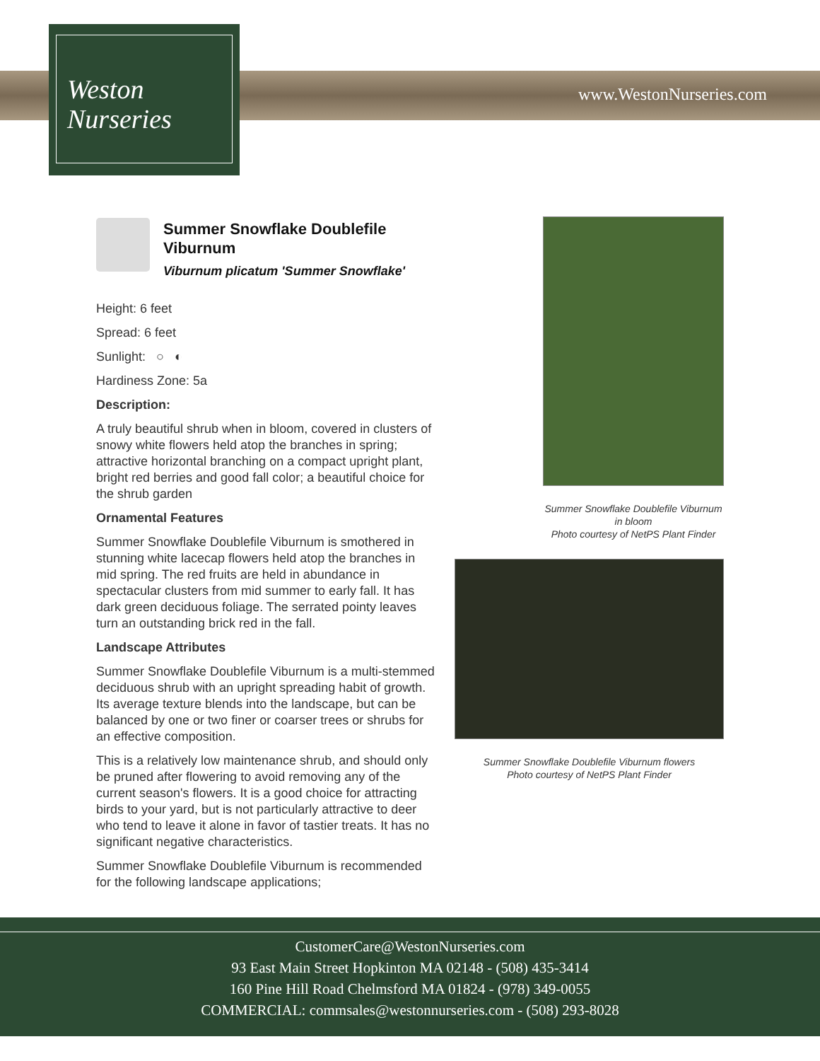Weston
Nurseries
www.WestonNurseries.com
Summer Snowflake Doublefile Viburnum
Viburnum plicatum 'Summer Snowflake'
Height: 6 feet
Spread: 6 feet
Sunlight: ○ ◐
Hardiness Zone: 5a
Description:
A truly beautiful shrub when in bloom, covered in clusters of snowy white flowers held atop the branches in spring; attractive horizontal branching on a compact upright plant, bright red berries and good fall color; a beautiful choice for the shrub garden
Ornamental Features
Summer Snowflake Doublefile Viburnum is smothered in stunning white lacecap flowers held atop the branches in mid spring. The red fruits are held in abundance in spectacular clusters from mid summer to early fall. It has dark green deciduous foliage. The serrated pointy leaves turn an outstanding brick red in the fall.
Landscape Attributes
Summer Snowflake Doublefile Viburnum is a multi-stemmed deciduous shrub with an upright spreading habit of growth. Its average texture blends into the landscape, but can be balanced by one or two finer or coarser trees or shrubs for an effective composition.
This is a relatively low maintenance shrub, and should only be pruned after flowering to avoid removing any of the current season's flowers. It is a good choice for attracting birds to your yard, but is not particularly attractive to deer who tend to leave it alone in favor of tastier treats. It has no significant negative characteristics.
Summer Snowflake Doublefile Viburnum is recommended for the following landscape applications;
Summer Snowflake Doublefile Viburnum in bloom
Photo courtesy of NetPS Plant Finder
Summer Snowflake Doublefile Viburnum flowers
Photo courtesy of NetPS Plant Finder
CustomerCare@WestonNurseries.com
93 East Main Street Hopkinton MA 02148 - (508) 435-3414
160 Pine Hill Road Chelmsford MA 01824 - (978) 349-0055
COMMERCIAL: commsales@westonnurseries.com - (508) 293-8028